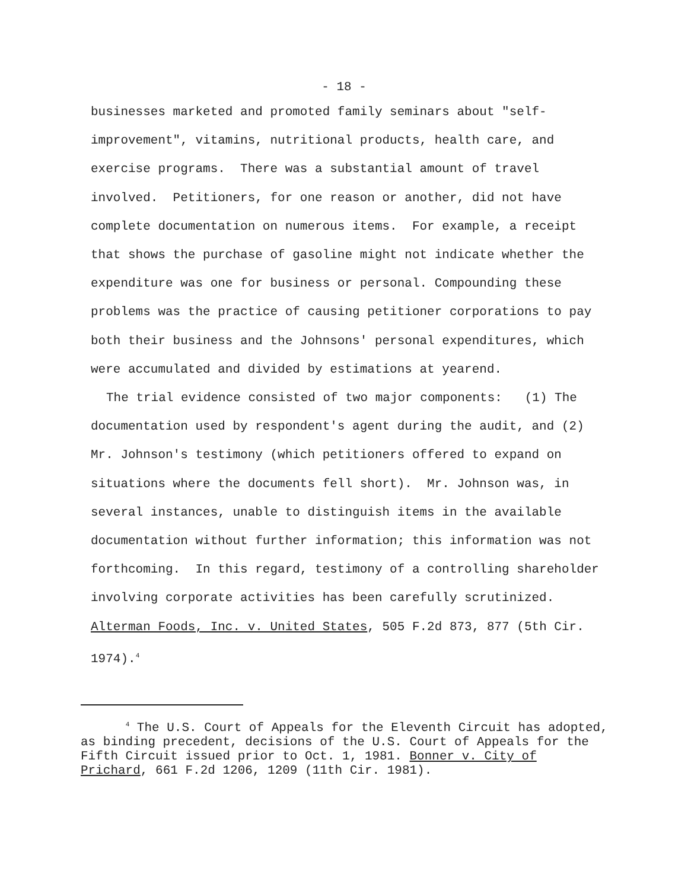- 18 -
businesses marketed and promoted family seminars about "self-improvement", vitamins, nutritional products, health care, and exercise programs. There was a substantial amount of travel involved. Petitioners, for one reason or another, did not have complete documentation on numerous items. For example, a receipt that shows the purchase of gasoline might not indicate whether the expenditure was one for business or personal. Compounding these problems was the practice of causing petitioner corporations to pay both their business and the Johnsons' personal expenditures, which were accumulated and divided by estimations at yearend.
The trial evidence consisted of two major components: (1) The documentation used by respondent's agent during the audit, and (2) Mr. Johnson's testimony (which petitioners offered to expand on situations where the documents fell short). Mr. Johnson was, in several instances, unable to distinguish items in the available documentation without further information; this information was not forthcoming. In this regard, testimony of a controlling shareholder involving corporate activities has been carefully scrutinized. Alterman Foods, Inc. v. United States, 505 F.2d 873, 877 (5th Cir. 1974).<sup>4</sup>
<sup>4</sup> The U.S. Court of Appeals for the Eleventh Circuit has adopted, as binding precedent, decisions of the U.S. Court of Appeals for the Fifth Circuit issued prior to Oct. 1, 1981. Bonner v. City of Prichard, 661 F.2d 1206, 1209 (11th Cir. 1981).